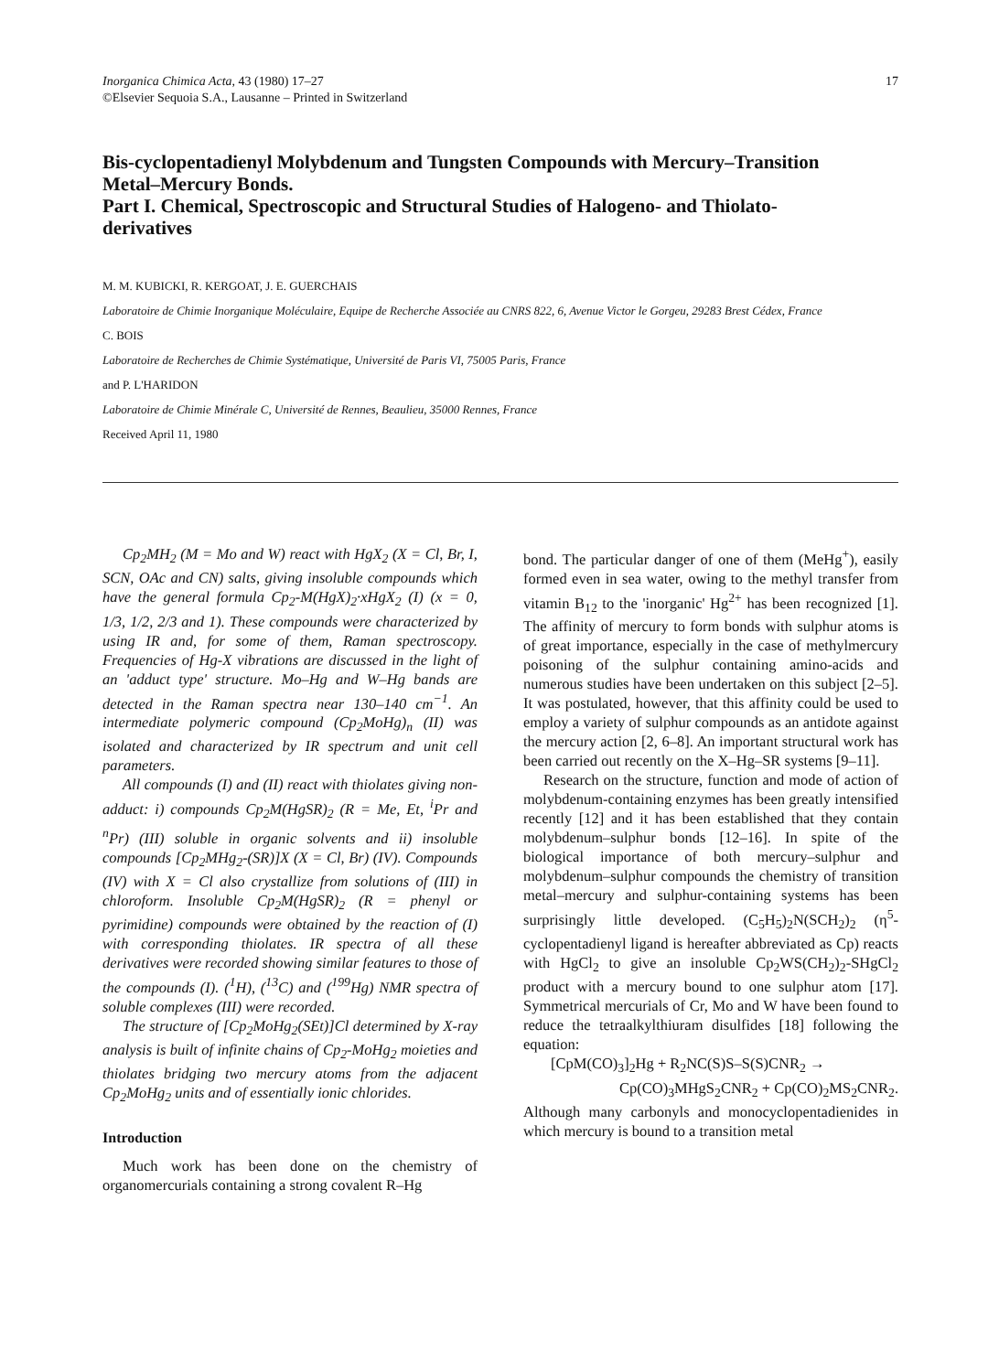17 Inorganica Chimica Acta, 43 (1980) 17–27
©Elsevier Sequoia S.A., Lausanne – Printed in Switzerland
Bis-cyclopentadienyl Molybdenum and Tungsten Compounds with Mercury–Transition Metal–Mercury Bonds.
Part I. Chemical, Spectroscopic and Structural Studies of Halogeno- and Thiolato-derivatives
M. M. KUBICKI, R. KERGOAT, J. E. GUERCHAIS
Laboratoire de Chimie Inorganique Moléculaire, Equipe de Recherche Associée au CNRS 822, 6, Avenue Victor le Gorgeu, 29283 Brest Cédex, France
C. BOIS
Laboratoire de Recherches de Chimie Systématique, Université de Paris VI, 75005 Paris, France
and P. L'HARIDON
Laboratoire de Chimie Minérale C, Université de Rennes, Beaulieu, 35000 Rennes, France
Received April 11, 1980
Cp<sub>2</sub>MH<sub>2</sub> (M = Mo and W) react with HgX<sub>2</sub> (X = Cl, Br, I, SCN, OAc and CN) salts, giving insoluble compounds which have the general formula Cp<sub>2</sub>-M(HgX)<sub>2</sub>·xHgX<sub>2</sub> (I) (x = 0, 1/3, 1/2, 2/3 and 1). These compounds were characterized by using IR and, for some of them, Raman spectroscopy. Frequencies of Hg-X vibrations are discussed in the light of an 'adduct type' structure. Mo–Hg and W–Hg bands are detected in the Raman spectra near 130–140 cm<sup>−1</sup>. An intermediate polymeric compound (Cp<sub>2</sub>MoHg)<sub>n</sub> (II) was isolated and characterized by IR spectrum and unit cell parameters.
All compounds (I) and (II) react with thiolates giving non-adduct: i) compounds Cp<sub>2</sub>M(HgSR)<sub>2</sub> (R = Me, Et, <sup>i</sup>Pr and <sup>n</sup>Pr) (III) soluble in organic solvents and ii) insoluble compounds [Cp<sub>2</sub>MHg<sub>2</sub>-(SR)]X (X = Cl, Br) (IV). Compounds (IV) with X = Cl also crystallize from solutions of (III) in chloroform. Insoluble Cp<sub>2</sub>M(HgSR)<sub>2</sub> (R = phenyl or pyrimidine) compounds were obtained by the reaction of (I) with corresponding thiolates. IR spectra of all these derivatives were recorded showing similar features to those of the compounds (I). (<sup>1</sup>H), (<sup>13</sup>C) and (<sup>199</sup>Hg) NMR spectra of soluble complexes (III) were recorded.
The structure of [Cp<sub>2</sub>MoHg<sub>2</sub>(SEt)]Cl determined by X-ray analysis is built of infinite chains of Cp<sub>2</sub>-MoHg<sub>2</sub> moieties and thiolates bridging two mercury atoms from the adjacent Cp<sub>2</sub>MoHg<sub>2</sub> units and of essentially ionic chlorides.
Introduction
Much work has been done on the chemistry of organomercurials containing a strong covalent R–Hg
bond. The particular danger of one of them (MeHg<sup>+</sup>), easily formed even in sea water, owing to the methyl transfer from vitamin B<sub>12</sub> to the 'inorganic' Hg<sup>2+</sup> has been recognized [1]. The affinity of mercury to form bonds with sulphur atoms is of great importance, especially in the case of methylmercury poisoning of the sulphur containing amino-acids and numerous studies have been undertaken on this subject [2–5]. It was postulated, however, that this affinity could be used to employ a variety of sulphur compounds as an antidote against the mercury action [2, 6–8]. An important structural work has been carried out recently on the X–Hg–SR systems [9–11].
Research on the structure, function and mode of action of molybdenum-containing enzymes has been greatly intensified recently [12] and it has been established that they contain molybdenum–sulphur bonds [12–16]. In spite of the biological importance of both mercury–sulphur and molybdenum–sulphur compounds the chemistry of transition metal–mercury and sulphur-containing systems has been surprisingly little developed. (C<sub>5</sub>H<sub>5</sub>)<sub>2</sub>N(SCH<sub>2</sub>)<sub>2</sub> (η<sup>5</sup>-cyclopentadienyl ligand is hereafter abbreviated as Cp) reacts with HgCl<sub>2</sub> to give an insoluble Cp<sub>2</sub>WS(CH<sub>2</sub>)<sub>2</sub>-SHgCl<sub>2</sub> product with a mercury bound to one sulphur atom [17]. Symmetrical mercurials of Cr, Mo and W have been found to reduce the tetraalkylthiuram disulfides [18] following the equation:
[CpM(CO)<sub>3</sub>]<sub>2</sub>Hg + R<sub>2</sub>NC(S)S–S(S)CNR<sub>2</sub> →
Cp(CO)<sub>3</sub>MHgS<sub>2</sub>CNR<sub>2</sub> + Cp(CO)<sub>2</sub>MS<sub>2</sub>CNR<sub>2</sub>.
Although many carbonyls and monocyclopentadienides in which mercury is bound to a transition metal